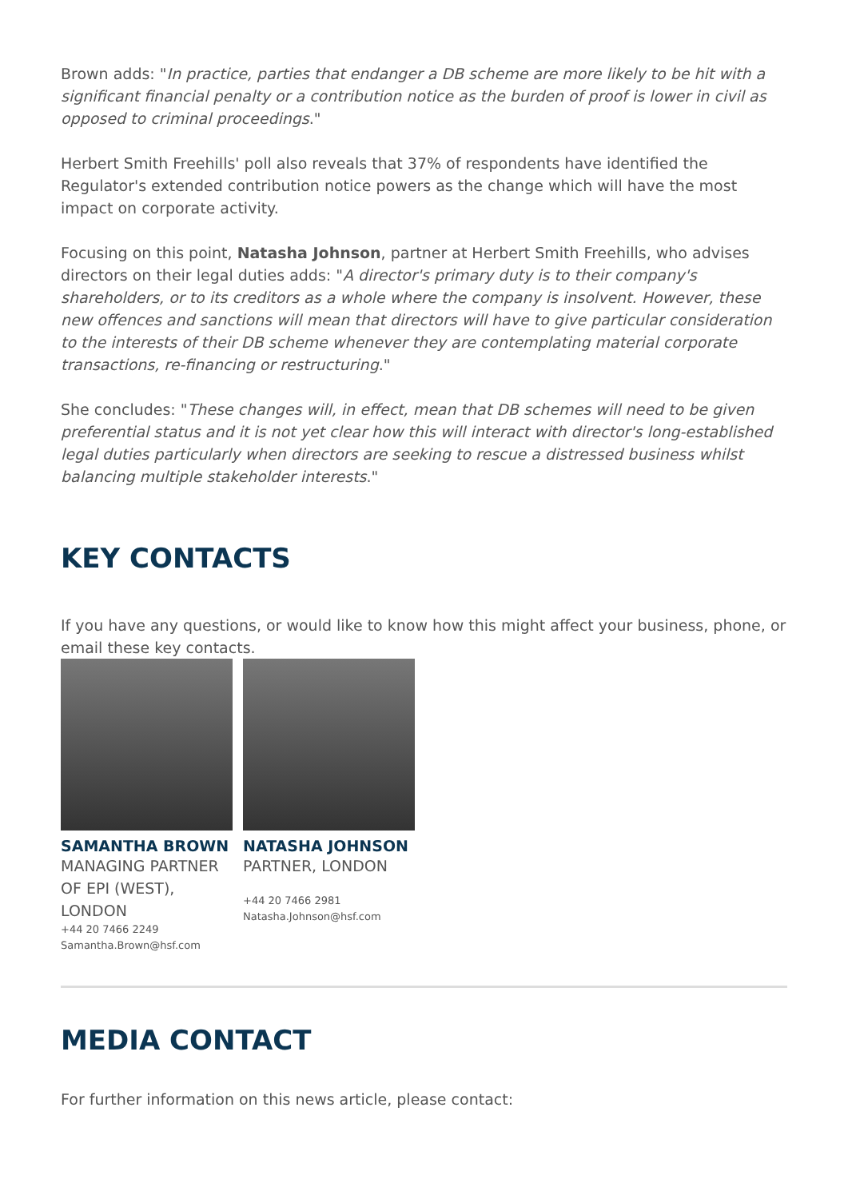Brown adds: "In practice, parties that endanger a DB scheme are more likely to be hit with a significant financial penalty or a contribution notice as the burden of proof is lower in civil as opposed to criminal proceedings."
Herbert Smith Freehills' poll also reveals that 37% of respondents have identified the Regulator's extended contribution notice powers as the change which will have the most impact on corporate activity.
Focusing on this point, Natasha Johnson, partner at Herbert Smith Freehills, who advises directors on their legal duties adds: "A director's primary duty is to their company's shareholders, or to its creditors as a whole where the company is insolvent. However, these new offences and sanctions will mean that directors will have to give particular consideration to the interests of their DB scheme whenever they are contemplating material corporate transactions, re-financing or restructuring."
She concludes: "These changes will, in effect, mean that DB schemes will need to be given preferential status and it is not yet clear how this will interact with director's long-established legal duties particularly when directors are seeking to rescue a distressed business whilst balancing multiple stakeholder interests."
KEY CONTACTS
If you have any questions, or would like to know how this might affect your business, phone, or email these key contacts.
SAMANTHA BROWN
MANAGING PARTNER OF EPI (WEST), LONDON
+44 20 7466 2249
Samantha.Brown@hsf.com
NATASHA JOHNSON
PARTNER, LONDON
+44 20 7466 2981
Natasha.Johnson@hsf.com
MEDIA CONTACT
For further information on this news article, please contact: